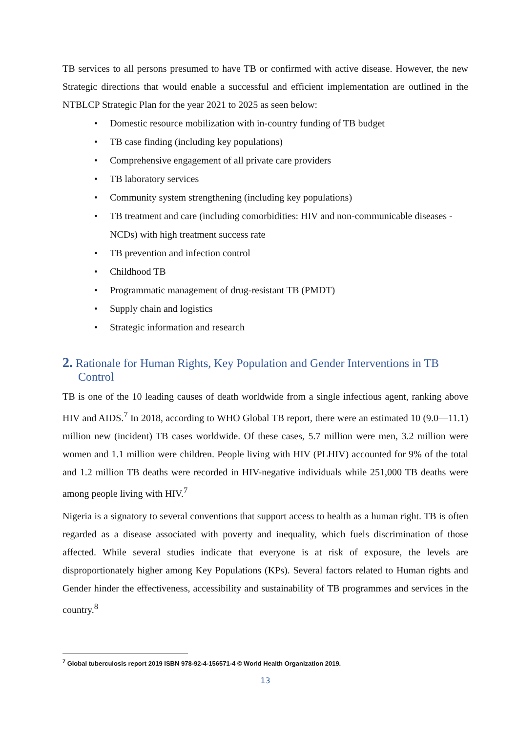TB services to all persons presumed to have TB or confirmed with active disease. However, the new Strategic directions that would enable a successful and efficient implementation are outlined in the NTBLCP Strategic Plan for the year 2021 to 2025 as seen below:
• Domestic resource mobilization with in-country funding of TB budget
• TB case finding (including key populations)
• Comprehensive engagement of all private care providers
• TB laboratory services
• Community system strengthening (including key populations)
• TB treatment and care (including comorbidities: HIV and non-communicable diseases - NCDs) with high treatment success rate
• TB prevention and infection control
• Childhood TB
• Programmatic management of drug-resistant TB (PMDT)
• Supply chain and logistics
• Strategic information and research
2. Rationale for Human Rights, Key Population and Gender Interventions in TB Control
TB is one of the 10 leading causes of death worldwide from a single infectious agent, ranking above HIV and AIDS.<sup>7</sup> In 2018, according to WHO Global TB report, there were an estimated 10 (9.0—11.1) million new (incident) TB cases worldwide. Of these cases, 5.7 million were men, 3.2 million were women and 1.1 million were children. People living with HIV (PLHIV) accounted for 9% of the total and 1.2 million TB deaths were recorded in HIV-negative individuals while 251,000 TB deaths were among people living with HIV.<sup>7</sup>
Nigeria is a signatory to several conventions that support access to health as a human right. TB is often regarded as a disease associated with poverty and inequality, which fuels discrimination of those affected. While several studies indicate that everyone is at risk of exposure, the levels are disproportionately higher among Key Populations (KPs). Several factors related to Human rights and Gender hinder the effectiveness, accessibility and sustainability of TB programmes and services in the country.<sup>8</sup>
<sup>7</sup> Global tuberculosis report 2019 ISBN 978-92-4-156571-4 © World Health Organization 2019.
13